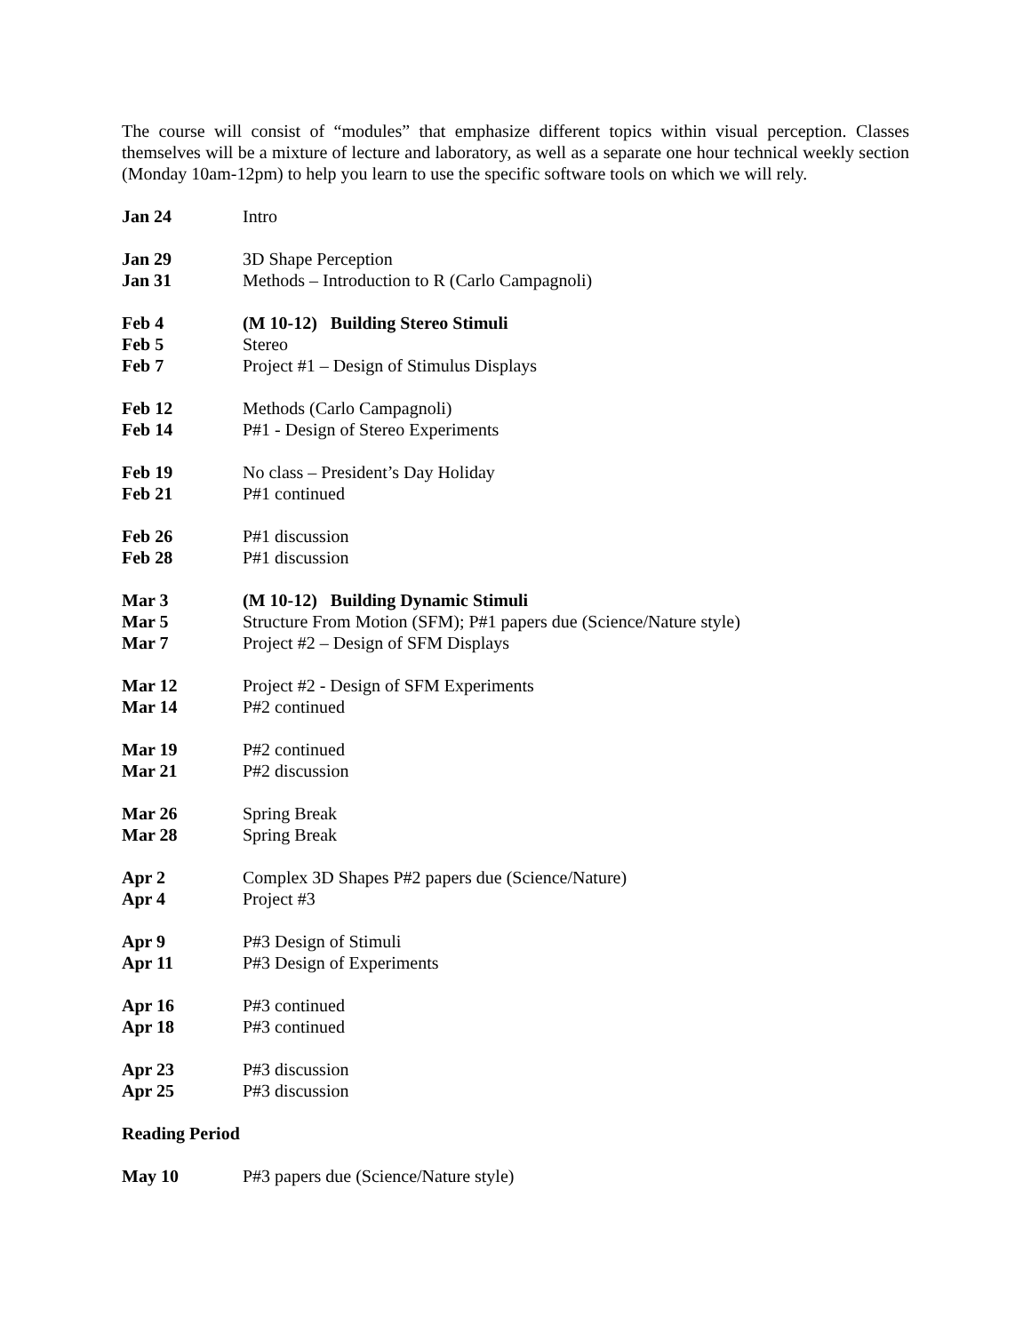The course will consist of “modules” that emphasize different topics within visual perception. Classes themselves will be a mixture of lecture and laboratory, as well as a separate one hour technical weekly section (Monday 10am-12pm) to help you learn to use the specific software tools on which we will rely.
| Jan 24 | Intro |
| Jan 29 | 3D Shape Perception |
| Jan 31 | Methods – Introduction to R (Carlo Campagnoli) |
| Feb 4 | (M 10-12) Building Stereo Stimuli |
| Feb 5 | Stereo |
| Feb 7 | Project #1 – Design of Stimulus Displays |
| Feb 12 | Methods (Carlo Campagnoli) |
| Feb 14 | P#1 - Design of Stereo Experiments |
| Feb 19 | No class – President’s Day Holiday |
| Feb 21 | P#1 continued |
| Feb 26 | P#1 discussion |
| Feb 28 | P#1 discussion |
| Mar 3 | (M 10-12) Building Dynamic Stimuli |
| Mar 5 | Structure From Motion (SFM); P#1 papers due (Science/Nature style) |
| Mar 7 | Project #2 – Design of SFM Displays |
| Mar 12 | Project #2 - Design of SFM Experiments |
| Mar 14 | P#2 continued |
| Mar 19 | P#2 continued |
| Mar 21 | P#2 discussion |
| Mar 26 | Spring Break |
| Mar 28 | Spring Break |
| Apr 2 | Complex 3D Shapes P#2 papers due (Science/Nature) |
| Apr 4 | Project #3 |
| Apr 9 | P#3 Design of Stimuli |
| Apr 11 | P#3 Design of Experiments |
| Apr 16 | P#3 continued |
| Apr 18 | P#3 continued |
| Apr 23 | P#3 discussion |
| Apr 25 | P#3 discussion |
Reading Period
| May 10 | P#3 papers due (Science/Nature style) |